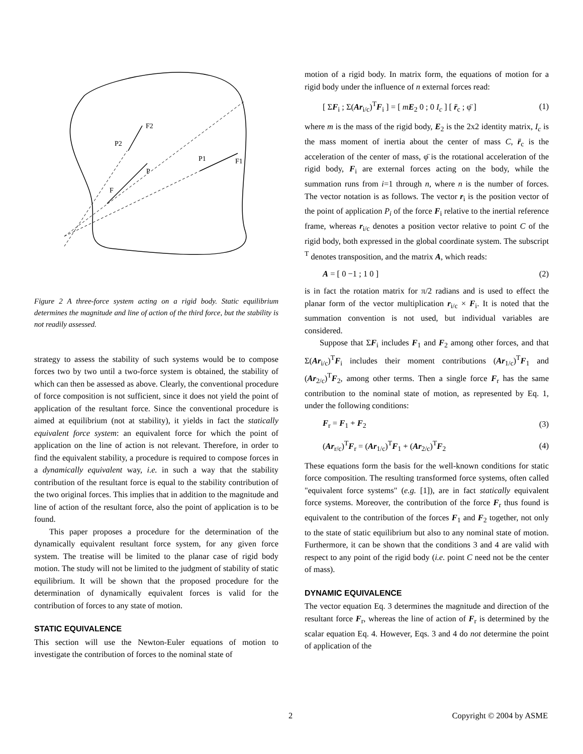F2
P2
P
F
P1
F1
Figure 2 A three-force system acting on a rigid body. Static equilibrium determines the magnitude and line of action of the third force, but the stability is not readily assessed.
strategy to assess the stability of such systems would be to compose forces two by two until a two-force system is obtained, the stability of which can then be assessed as above. Clearly, the conventional procedure of force composition is not sufficient, since it does not yield the point of application of the resultant force. Since the conventional procedure is aimed at equilibrium (not at stability), it yields in fact the statically equivalent force system: an equivalent force for which the point of application on the line of action is not relevant. Therefore, in order to find the equivalent stability, a procedure is required to compose forces in a dynamically equivalent way, i.e. in such a way that the stability contribution of the resultant force is equal to the stability contribution of the two original forces. This implies that in addition to the magnitude and line of action of the resultant force, also the point of application is to be found.
This paper proposes a procedure for the determination of the dynamically equivalent resultant force system, for any given force system. The treatise will be limited to the planar case of rigid body motion. The study will not be limited to the judgment of stability of static equilibrium. It will be shown that the proposed procedure for the determination of dynamically equivalent forces is valid for the contribution of forces to any state of motion.
STATIC EQUIVALENCE
This section will use the Newton-Euler equations of motion to investigate the contribution of forces to the nominal state of
motion of a rigid body. In matrix form, the equations of motion for a rigid body under the influence of n external forces read:
[ ΣF<sub>i</sub> ; Σ(Ar<sub>i/c</sub>)<sup>T</sup>F<sub>i</sub> ] = [ mE<sub>2</sub> 0 ; 0 I<sub>c</sub> ] [ r̈<sub>c</sub> ; φ̈ ] (1)
where m is the mass of the rigid body, E<sub>2</sub> is the 2x2 identity matrix, I<sub>c</sub> is the mass moment of inertia about the center of mass C, r̈<sub>c</sub> is the acceleration of the center of mass, φ̈ is the rotational acceleration of the rigid body, F<sub>i</sub> are external forces acting on the body, while the summation runs from i=1 through n, where n is the number of forces. The vector notation is as follows. The vector r<sub>i</sub> is the position vector of the point of application P<sub>i</sub> of the force F<sub>i</sub> relative to the inertial reference frame, whereas r<sub>i/c</sub> denotes a position vector relative to point C of the rigid body, both expressed in the global coordinate system. The subscript <sup>T</sup> denotes transposition, and the matrix A, which reads:
A = [ 0 −1 ; 1 0 ] (2)
is in fact the rotation matrix for π/2 radians and is used to effect the planar form of the vector multiplication r<sub>i/c</sub> × F<sub>i</sub>. It is noted that the summation convention is not used, but individual variables are considered.
Suppose that ΣF<sub>i</sub> includes F<sub>1</sub> and F<sub>2</sub> among other forces, and that Σ(Ar<sub>i/c</sub>)<sup>T</sup>F<sub>i</sub> includes their moment contributions (Ar<sub>1/c</sub>)<sup>T</sup>F<sub>1</sub> and (Ar<sub>2/c</sub>)<sup>T</sup>F<sub>2</sub>, among other terms. Then a single force F<sub>r</sub> has the same contribution to the nominal state of motion, as represented by Eq. 1, under the following conditions:
F<sub>r</sub> = F<sub>1</sub> + F<sub>2</sub> (3)
(Ar<sub>r/c</sub>)<sup>T</sup>F<sub>r</sub> = (Ar<sub>1/c</sub>)<sup>T</sup>F<sub>1</sub> + (Ar<sub>2/c</sub>)<sup>T</sup>F<sub>2</sub> (4)
These equations form the basis for the well-known conditions for static force composition. The resulting transformed force systems, often called "equivalent force systems" (e.g. [1]), are in fact statically equivalent force systems. Moreover, the contribution of the force F<sub>r</sub> thus found is equivalent to the contribution of the forces F<sub>1</sub> and F<sub>2</sub> together, not only to the state of static equilibrium but also to any nominal state of motion. Furthermore, it can be shown that the conditions 3 and 4 are valid with respect to any point of the rigid body (i.e. point C need not be the center of mass).
DYNAMIC EQUIVALENCE
The vector equation Eq. 3 determines the magnitude and direction of the resultant force F<sub>r</sub>, whereas the line of action of F<sub>r</sub> is determined by the scalar equation Eq. 4. However, Eqs. 3 and 4 do not determine the point of application of the
2 Copyright © 2004 by ASME